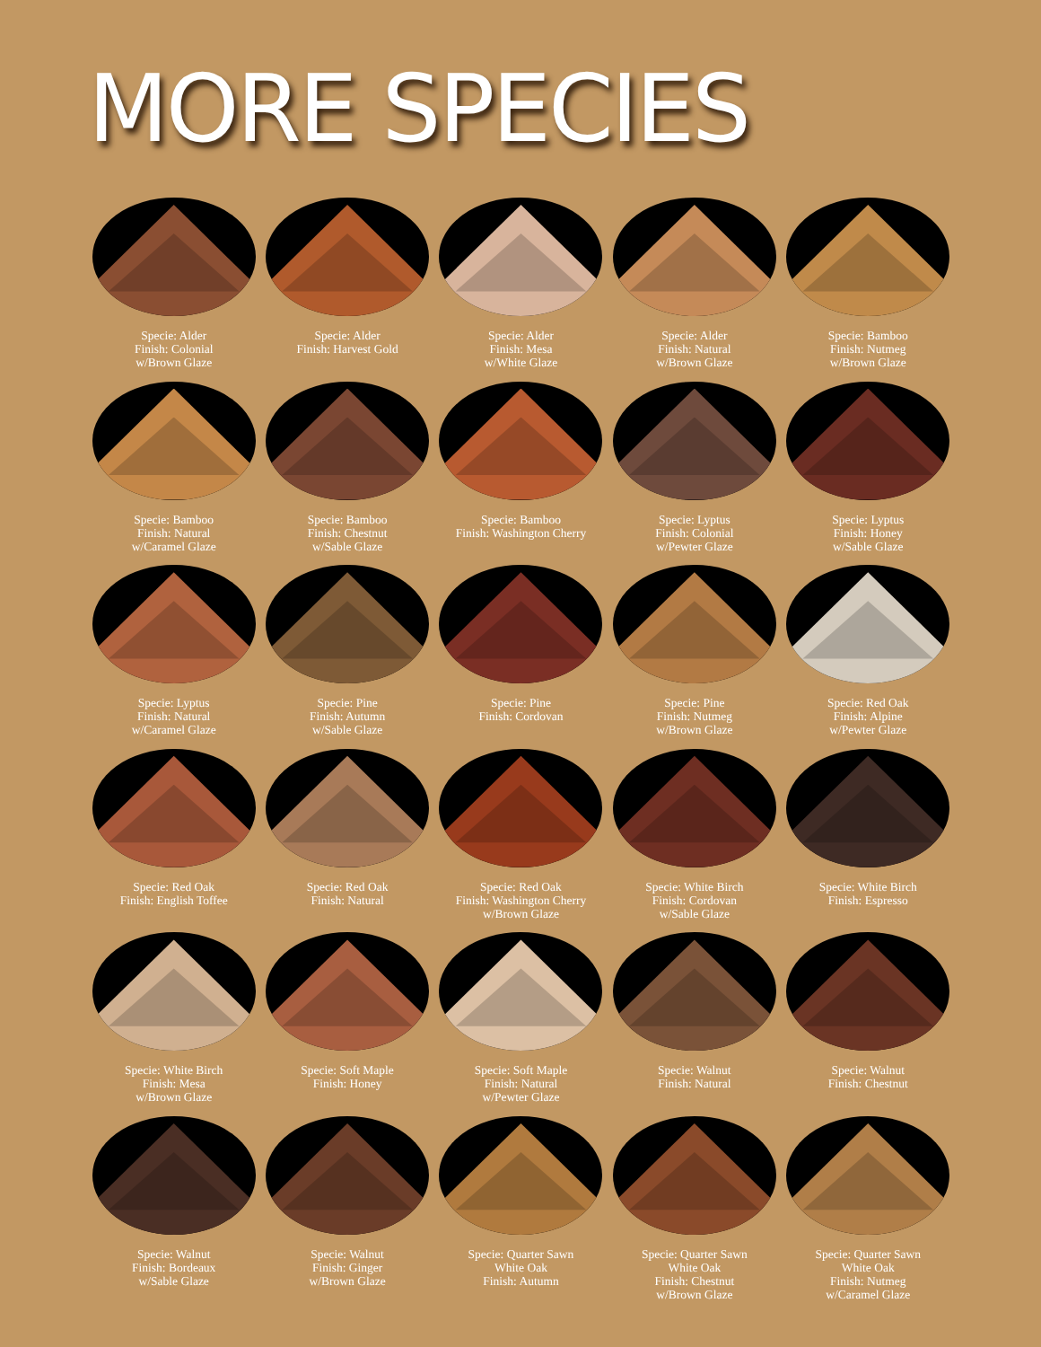MORE SPECIES
Specie: Alder
Finish: Colonial
w/Brown Glaze
Specie: Alder
Finish: Harvest Gold
Specie: Alder
Finish: Mesa
w/White Glaze
Specie: Alder
Finish: Natural
w/Brown Glaze
Specie: Bamboo
Finish: Nutmeg
w/Brown Glaze
Specie: Bamboo
Finish: Natural
w/Caramel Glaze
Specie: Bamboo
Finish: Chestnut
w/Sable Glaze
Specie: Bamboo
Finish: Washington Cherry
Specie: Lyptus
Finish: Colonial
w/Pewter Glaze
Specie: Lyptus
Finish: Honey
w/Sable Glaze
Specie: Lyptus
Finish: Natural
w/Caramel Glaze
Specie: Pine
Finish: Autumn
w/Sable Glaze
Specie: Pine
Finish: Cordovan
Specie: Pine
Finish: Nutmeg
w/Brown Glaze
Specie: Red Oak
Finish: Alpine
w/Pewter Glaze
Specie: Red Oak
Finish: English Toffee
Specie: Red Oak
Finish: Natural
Specie: Red Oak
Finish: Washington Cherry
w/Brown Glaze
Specie: White Birch
Finish: Cordovan
w/Sable Glaze
Specie: White Birch
Finish: Espresso
Specie: White Birch
Finish: Mesa
w/Brown Glaze
Specie: Soft Maple
Finish: Honey
Specie: Soft Maple
Finish: Natural
w/Pewter Glaze
Specie: Walnut
Finish: Natural
Specie: Walnut
Finish: Chestnut
Specie: Walnut
Finish: Bordeaux
w/Sable Glaze
Specie: Walnut
Finish: Ginger
w/Brown Glaze
Specie: Quarter Sawn
White Oak
Finish: Autumn
Specie: Quarter Sawn
White Oak
Finish: Chestnut
w/Brown Glaze
Specie: Quarter Sawn
White Oak
Finish: Nutmeg
w/Caramel Glaze